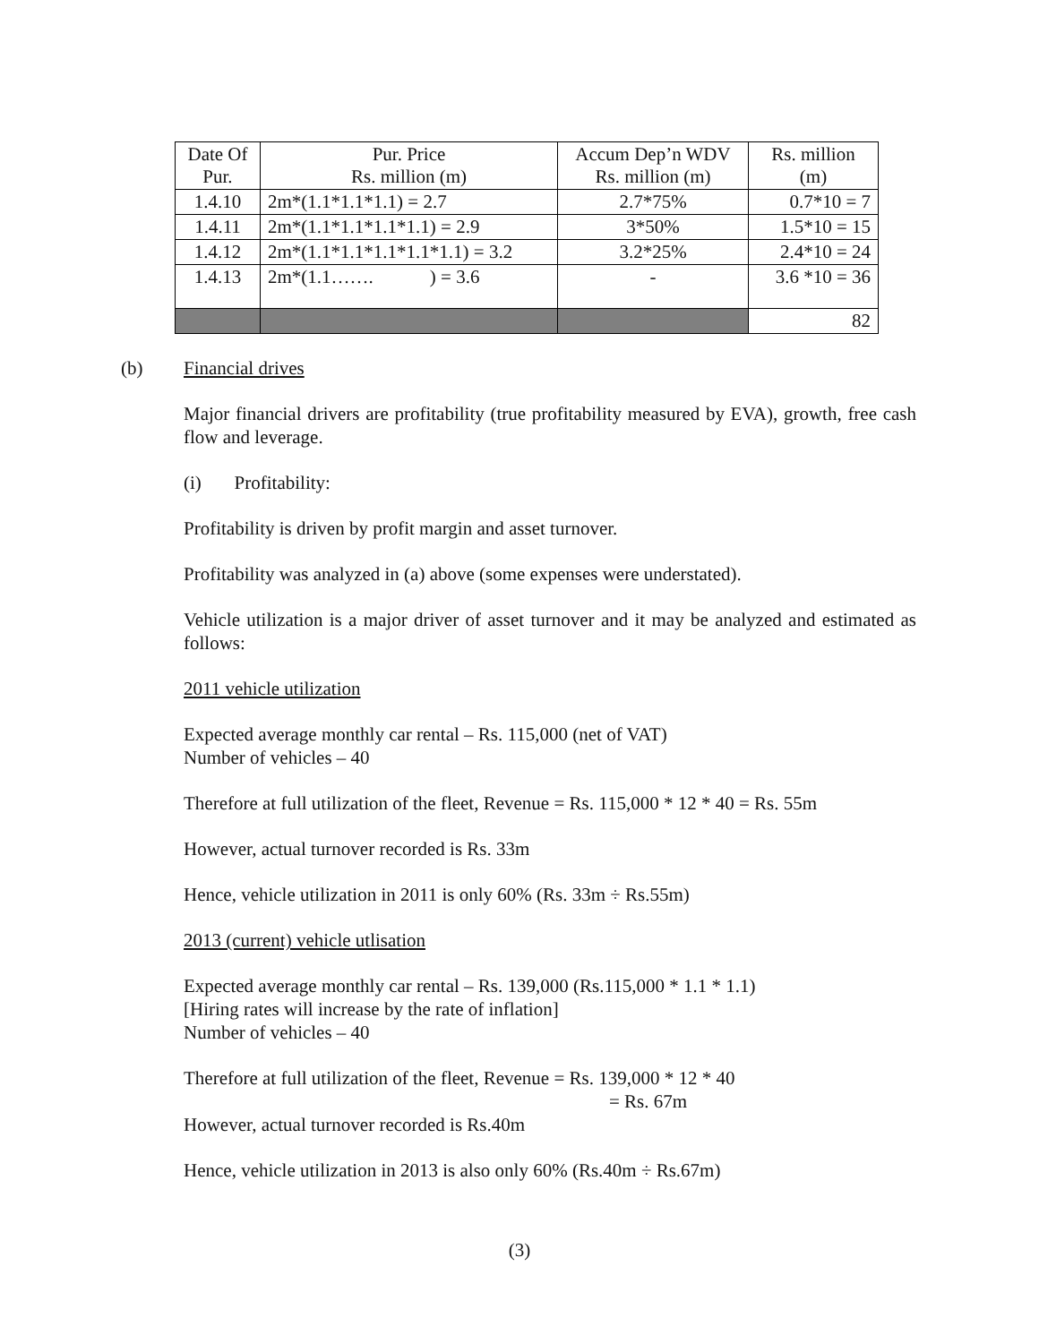| Date Of Pur. | Pur. Price Rs. million (m) | Accum Dep’n WDV Rs. million (m) | Rs. million (m) |
| 1.4.10 | 2m*(1.1*1.1*1.1) = 2.7 | 2.7*75% | 0.7*10 = 7 |
| 1.4.11 | 2m*(1.1*1.1*1.1*1.1) = 2.9 | 3*50% | 1.5*10 = 15 |
| 1.4.12 | 2m*(1.1*1.1*1.1*1.1*1.1) = 3.2 | 3.2*25% | 2.4*10 = 24 |
| 1.4.13 | 2m*(1.1……. ) = 3.6 | - | 3.6 *10 = 36 |
| | | | 82 |
(b) Financial drives
Major financial drivers are profitability (true profitability measured by EVA), growth, free cash flow and leverage.
(i) Profitability:
Profitability is driven by profit margin and asset turnover.
Profitability was analyzed in (a) above (some expenses were understated).
Vehicle utilization is a major driver of asset turnover and it may be analyzed and estimated as follows:
2011 vehicle utilization
Expected average monthly car rental – Rs. 115,000 (net of VAT)
Number of vehicles – 40
Therefore at full utilization of the fleet, Revenue = Rs. 115,000 * 12 * 40 = Rs. 55m
However, actual turnover recorded is Rs. 33m
Hence, vehicle utilization in 2011 is only 60% (Rs. 33m ÷ Rs.55m)
2013 (current) vehicle utlisation
Expected average monthly car rental – Rs. 139,000 (Rs.115,000 * 1.1 * 1.1)
[Hiring rates will increase by the rate of inflation]
Number of vehicles – 40
Therefore at full utilization of the fleet, Revenue = Rs. 139,000 * 12 * 40
= Rs. 67m
However, actual turnover recorded is Rs.40m
Hence, vehicle utilization in 2013 is also only 60% (Rs.40m ÷ Rs.67m)
(3)